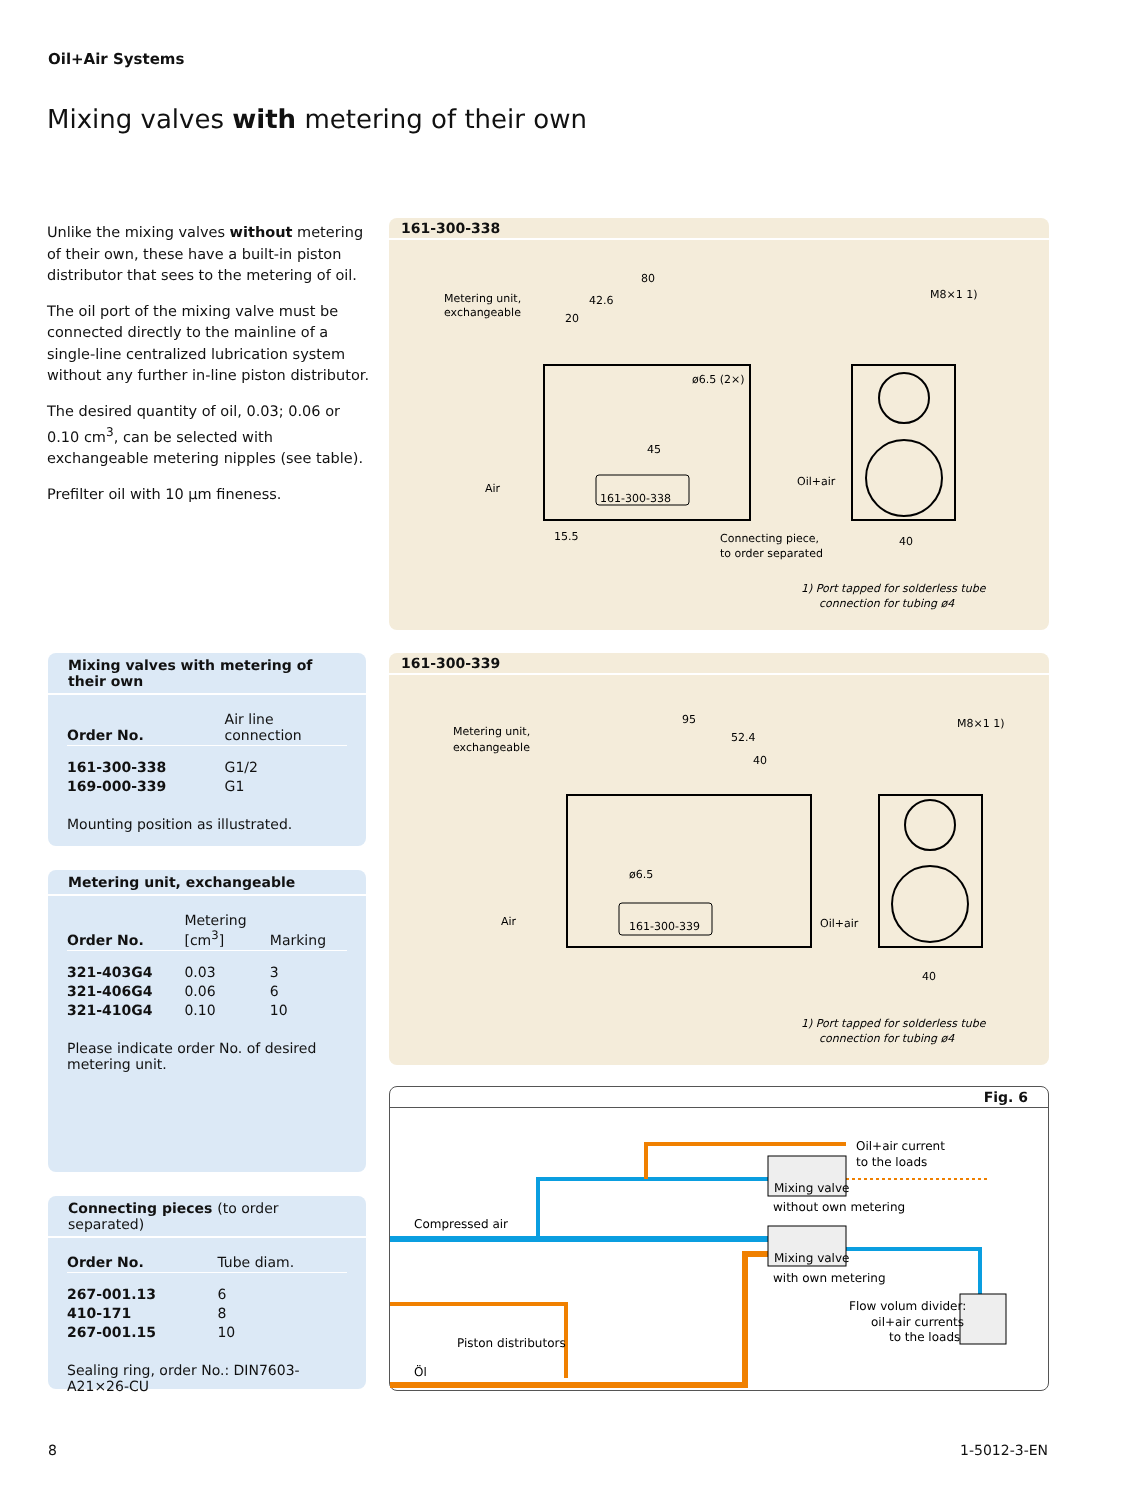Oil+Air Systems
Mixing valves with metering of their own
Unlike the mixing valves without metering of their own, these have a built-in piston dis­tributor that sees to the metering of oil.
The oil port of the mixing valve must be con­nected directly to the mainline of a single-line centralized lubrication system without any further in-line piston distributor.
The desired quantity of oil, 0.03; 0.06 or 0.10 cm<sup>3</sup>, can be selected with exchangeable metering nipples (see table).
Prefilter oil with 10 µm fineness.
161-300-338
161-300-338
Metering unit,
exchangeable
80
42.6
20
M8×1 1)
ø6.5 (2×)
45
Air
Oil+air
15.5
40
Connecting piece,
to order separated
1) Port tapped for solderless tube
connection for tubing ø4
161-300-339
161-300-339
Metering unit,
exchangeable
95
52.4
40
M8×1 1)
ø6.5
Air
Oil+air
40
1) Port tapped for solderless tube
connection for tubing ø4
Fig. 6
Oil+air current
to the loads
Mixing valve
without own metering
Compressed air
Mixing valve
with own metering
Flow volum divider:
oil+air currents
to the loads
Piston distributors
Öl
Mixing valves with metering of their own
| Order No. | Air line connection |
| --- | --- |
| 161-300-338 | G1/2 |
| 169-000-339 | G1 |
Mounting position as illustrated.
Metering unit, exchangeable
| Order No. | Metering [cm<sup>3</sup>] | Marking |
| --- | --- | --- |
| 321-403G4 | 0.03 | 3 |
| 321-406G4 | 0.06 | 6 |
| 321-410G4 | 0.10 | 10 |
Please indicate order No. of desired metering unit.
Connecting pieces (to order separated)
| Order No. | Tube diam. |
| --- | --- |
| 267-001.13 | 6 |
| 410-171 | 8 |
| 267-001.15 | 10 |
Sealing ring, order No.: DIN7603-A21×26-CU
8 1-5012-3-EN